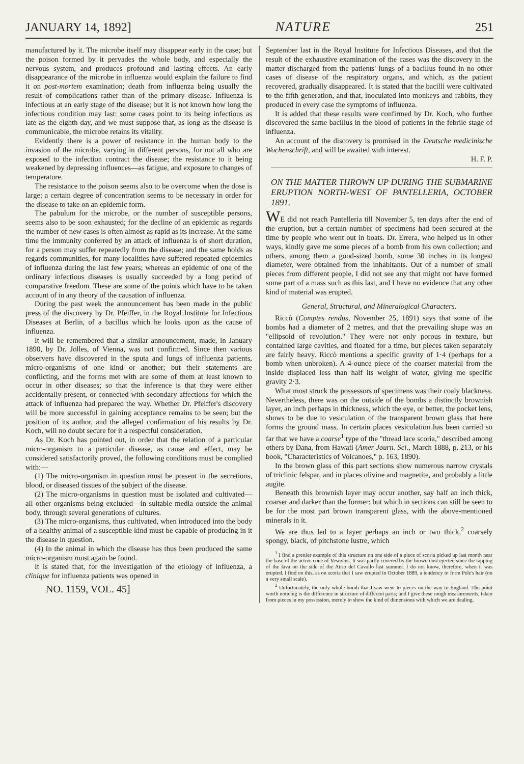JANUARY 14, 1892] NATURE 251
manufactured by it. The microbe itself may disappear early in the case; but the poison formed by it pervades the whole body, and especially the nervous system, and produces profound and lasting effects. An early disappearance of the microbe in influenza would explain the failure to find it on post-mortem examination; death from influenza being usually the result of complications rather than of the primary disease. Influenza is infectious at an early stage of the disease; but it is not known how long the infectious condition may last: some cases point to its being infectious as late as the eighth day, and we must suppose that, as long as the disease is communicable, the microbe retains its vitality.
Evidently there is a power of resistance in the human body to the invasion of the microbe, varying in different persons, for not all who are exposed to the infection contract the disease; the resistance to it being weakened by depressing influences—as fatigue, and exposure to changes of temperature.
The resistance to the poison seems also to be overcome when the dose is large: a certain degree of concentration seems to be necessary in order for the disease to take on an epidemic form.
The pabulum for the microbe, or the number of susceptible persons, seems also to be soon exhausted; for the decline of an epidemic as regards the number of new cases is often almost as rapid as its increase. At the same time the immunity conferred by an attack of influenza is of short duration, for a person may suffer repeatedly from the disease; and the same holds as regards communities, for many localities have suffered repeated epidemics of influenza during the last few years; whereas an epidemic of one of the ordinary infectious diseases is usually succeeded by a long period of comparative freedom. These are some of the points which have to be taken account of in any theory of the causation of influenza.
During the past week the announcement has been made in the public press of the discovery by Dr. Pfeiffer, in the Royal Institute for Infectious Diseases at Berlin, of a bacillus which he looks upon as the cause of influenza.
It will be remembered that a similar announcement, made, in January 1890, by Dr. Jölles, of Vienna, was not confirmed. Since then various observers have discovered in the sputa and lungs of influenza patients, micro-organisms of one kind or another; but their statements are conflicting, and the forms met with are some of them at least known to occur in other diseases; so that the inference is that they were either accidentally present, or connected with secondary affections for which the attack of influenza had prepared the way. Whether Dr. Pfeiffer's discovery will be more successful in gaining acceptance remains to be seen; but the position of its author, and the alleged confirmation of his results by Dr. Koch, will no doubt secure for it a respectful consideration.
As Dr. Koch has pointed out, in order that the relation of a particular micro-organism to a particular disease, as cause and effect, may be considered satisfactorily proved, the following conditions must be complied with:—
(1) The micro-organism in question must be present in the secretions, blood, or diseased tissues of the subject of the disease.
(2) The micro-organisms in question must be isolated and cultivated—all other organisms being excluded—in suitable media outside the animal body, through several generations of cultures.
(3) The micro-organisms, thus cultivated, when introduced into the body of a healthy animal of a susceptible kind must be capable of producing in it the disease in question.
(4) In the animal in which the disease has thus been produced the same micro-organism must again be found.
It is stated that, for the investigation of the etiology of influenza, a clinique for influenza patients was opened in
NO. 1159, VOL. 45]
September last in the Royal Institute for Infectious Diseases, and that the result of the exhaustive examination of the cases was the discovery in the matter discharged from the patients' lungs of a bacillus found in no other cases of disease of the respiratory organs, and which, as the patient recovered, gradually disappeared. It is stated that the bacilli were cultivated to the fifth generation, and that, inoculated into monkeys and rabbits, they produced in every case the symptoms of influenza.
It is added that these results were confirmed by Dr. Koch, who further discovered the same bacillus in the blood of patients in the febrile stage of influenza.
An account of the discovery is promised in the Deutsche medicinische Wochenschrift, and will be awaited with interest.
H. F. P.
ON THE MATTER THROWN UP DURING THE SUBMARINE ERUPTION NORTH-WEST OF PANTELLERIA, OCTOBER 1891.
WE did not reach Pantelleria till November 5, ten days after the end of the eruption, but a certain number of specimens had been secured at the time by people who went out in boats. Dr. Errera, who helped us in other ways, kindly gave me some pieces of a bomb from his own collection; and others, among them a good-sized bomb, some 30 inches in its longest diameter, were obtained from the inhabitants. Out of a number of small pieces from different people, I did not see any that might not have formed some part of a mass such as this last, and I have no evidence that any other kind of material was erupted.
General, Structural, and Mineralogical Characters.
Riccò (Comptes rendus, November 25, 1891) says that some of the bombs had a diameter of 2 metres, and that the prevailing shape was an "ellipsoid of revolution." They were not only porous in texture, but contained large cavities, and floated for a time, but pieces taken separately are fairly heavy. Riccò mentions a specific gravity of 1·4 (perhaps for a bomb when unbroken). A 4-ounce piece of the coarser material from the inside displaced less than half its weight of water, giving me specific gravity 2·3.
What most struck the possessors of specimens was their coaly blackness. Nevertheless, there was on the outside of the bombs a distinctly brownish layer, an inch perhaps in thickness, which the eye, or better, the pocket lens, shows to be due to vesiculation of the transparent brown glass that here forms the ground mass. In certain places vesiculation has been carried so far that we have a coarse<sup>1</sup> type of the "thread lace scoria," described among others by Dana, from Hawaii (Amer Journ. Sci., March 1888, p. 213, or his book, "Characteristics of Volcanoes," p. 163, 1890).
In the brown glass of this part sections show numerous narrow crystals of triclinic felspar, and in places olivine and magnetite, and probably a little augite.
Beneath this brownish layer may occur another, say half an inch thick, coarser and darker than the former; but which in sections can still be seen to be for the most part brown transparent glass, with the above-mentioned minerals in it.
We are thus led to a layer perhaps an inch or two thick,<sup>2</sup> coarsely spongy, black, of pitchstone lustre, which
<sup>1</sup> I find a prettier example of this structure on one side of a piece of scoria picked up last month near the base of the active cone of Vesuvius. It was partly covered by the brown dust ejected since the tapping of the lava on the side of the Atrio del Cavallo last summer. I do not know, therefore, when it was erupted. I find on this, as on scoria that I saw erupted in October 1889, a tendency to form Pele's hair (on a very small scale).
<sup>2</sup> Unfortunately, the only whole bomb that I saw went to pieces on the way to England. The point worth noticing is the difference in structure of different parts; and I give these rough measurements, taken from pieces in my possession, merely to show the kind of dimensions with which we are dealing.